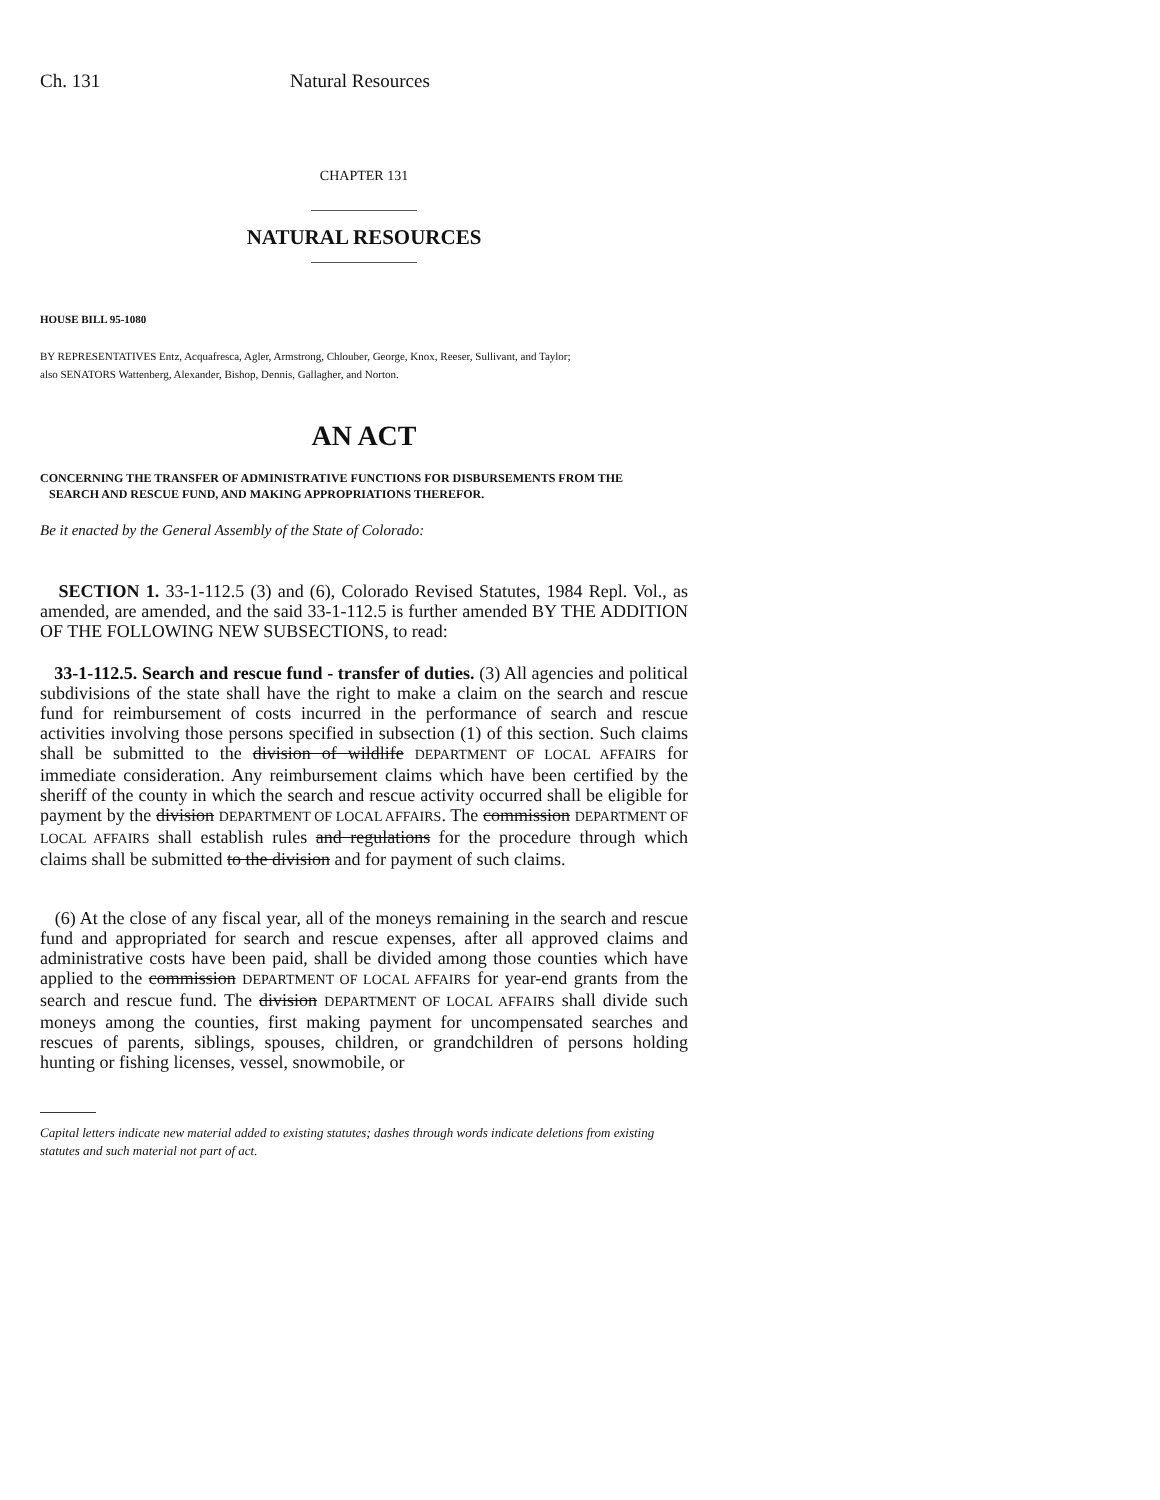Ch. 131 Natural Resources
CHAPTER 131
NATURAL RESOURCES
HOUSE BILL 95-1080
BY REPRESENTATIVES Entz, Acquafresca, Agler, Armstrong, Chlouber, George, Knox, Reeser, Sullivant, and Taylor;
also SENATORS Wattenberg, Alexander, Bishop, Dennis, Gallagher, and Norton.
AN ACT
CONCERNING THE TRANSFER OF ADMINISTRATIVE FUNCTIONS FOR DISBURSEMENTS FROM THE
SEARCH AND RESCUE FUND, AND MAKING APPROPRIATIONS THEREFOR.
Be it enacted by the General Assembly of the State of Colorado:
SECTION 1. 33-1-112.5 (3) and (6), Colorado Revised Statutes, 1984 Repl. Vol., as amended, are amended, and the said 33-1-112.5 is further amended BY THE ADDITION OF THE FOLLOWING NEW SUBSECTIONS, to read:
33-1-112.5. Search and rescue fund - transfer of duties. (3) All agencies and political subdivisions of the state shall have the right to make a claim on the search and rescue fund for reimbursement of costs incurred in the performance of search and rescue activities involving those persons specified in subsection (1) of this section. Such claims shall be submitted to the division of wildlife DEPARTMENT OF LOCAL AFFAIRS for immediate consideration. Any reimbursement claims which have been certified by the sheriff of the county in which the search and rescue activity occurred shall be eligible for payment by the division DEPARTMENT OF LOCAL AFFAIRS. The commission DEPARTMENT OF LOCAL AFFAIRS shall establish rules and regulations for the procedure through which claims shall be submitted to the division and for payment of such claims.
(6) At the close of any fiscal year, all of the moneys remaining in the search and rescue fund and appropriated for search and rescue expenses, after all approved claims and administrative costs have been paid, shall be divided among those counties which have applied to the commission DEPARTMENT OF LOCAL AFFAIRS for year-end grants from the search and rescue fund. The division DEPARTMENT OF LOCAL AFFAIRS shall divide such moneys among the counties, first making payment for uncompensated searches and rescues of parents, siblings, spouses, children, or grandchildren of persons holding hunting or fishing licenses, vessel, snowmobile, or
Capital letters indicate new material added to existing statutes; dashes through words indicate deletions from existing statutes and such material not part of act.